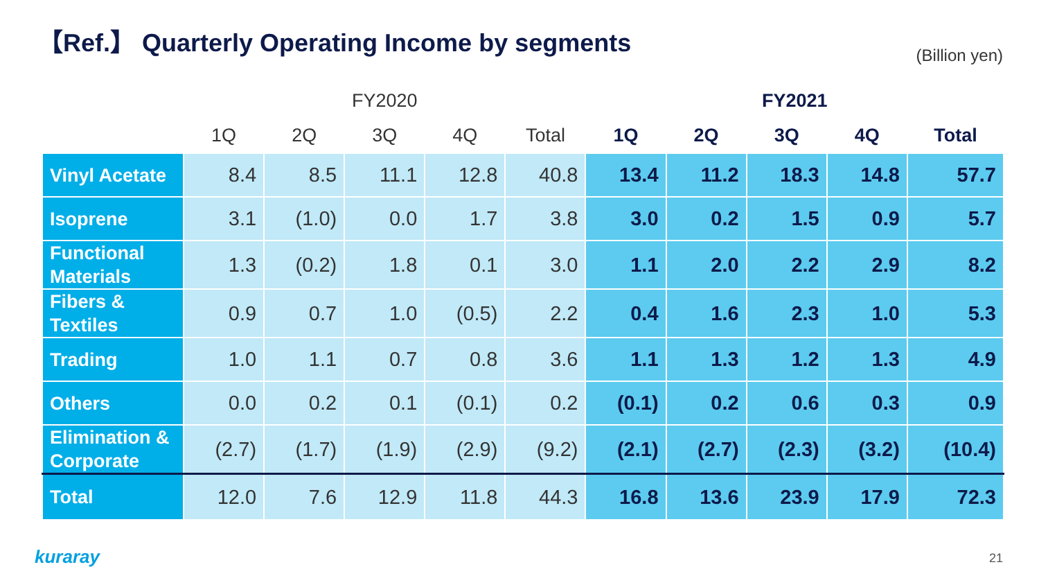【Ref.】 Quarterly Operating Income by segments
(Billion yen)
| | FY2020 | | | | | FY2021 | | | | |
| --- | --- | --- | --- | --- | --- | --- | --- | --- | --- | --- |
| | 1Q | 2Q | 3Q | 4Q | Total | 1Q | 2Q | 3Q | 4Q | Total |
| Vinyl Acetate | 8.4 | 8.5 | 11.1 | 12.8 | 40.8 | 13.4 | 11.2 | 18.3 | 14.8 | 57.7 |
| Isoprene | 3.1 | (1.0) | 0.0 | 1.7 | 3.8 | 3.0 | 0.2 | 1.5 | 0.9 | 5.7 |
| Functional Materials | 1.3 | (0.2) | 1.8 | 0.1 | 3.0 | 1.1 | 2.0 | 2.2 | 2.9 | 8.2 |
| Fibers & Textiles | 0.9 | 0.7 | 1.0 | (0.5) | 2.2 | 0.4 | 1.6 | 2.3 | 1.0 | 5.3 |
| Trading | 1.0 | 1.1 | 0.7 | 0.8 | 3.6 | 1.1 | 1.3 | 1.2 | 1.3 | 4.9 |
| Others | 0.0 | 0.2 | 0.1 | (0.1) | 0.2 | (0.1) | 0.2 | 0.6 | 0.3 | 0.9 |
| Elimination & Corporate | (2.7) | (1.7) | (1.9) | (2.9) | (9.2) | (2.1) | (2.7) | (2.3) | (3.2) | (10.4) |
| Total | 12.0 | 7.6 | 12.9 | 11.8 | 44.3 | 16.8 | 13.6 | 23.9 | 17.9 | 72.3 |
kuraray 21